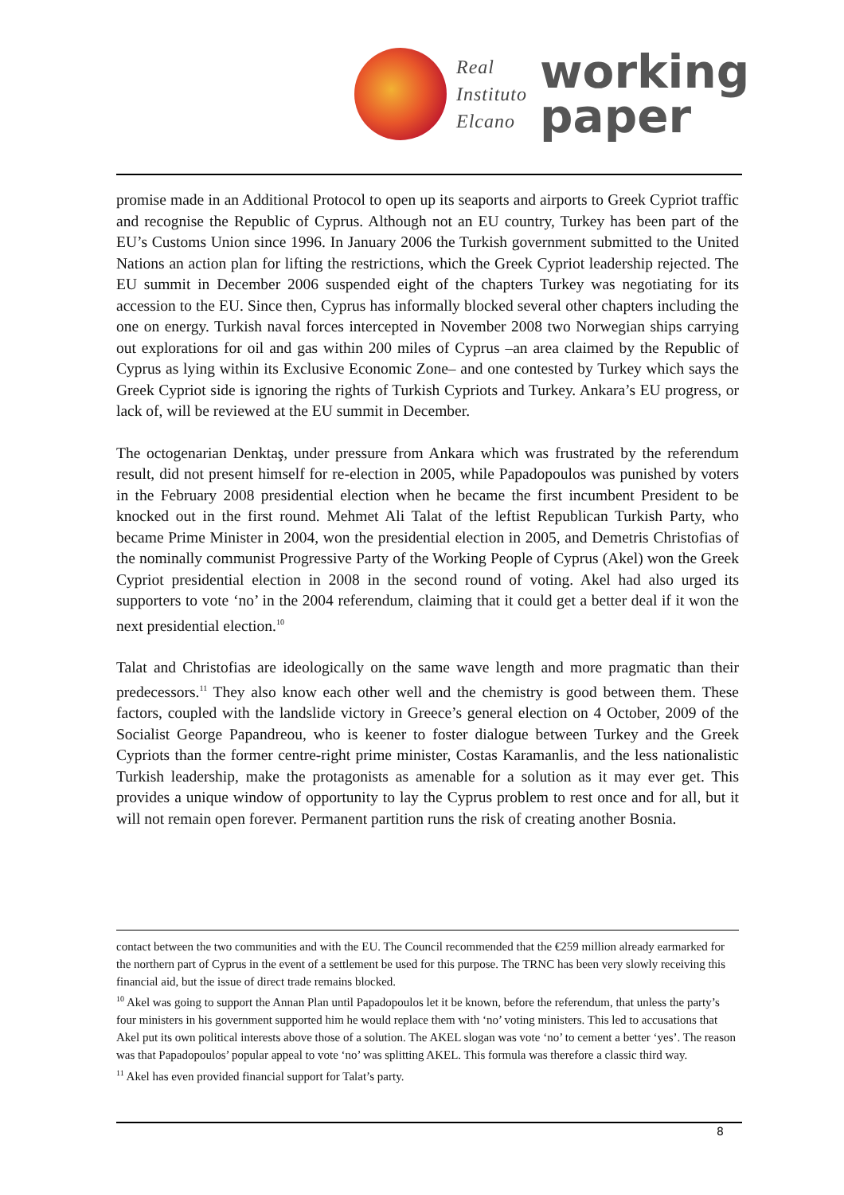Real
Instituto
Elcano
working
paper
promise made in an Additional Protocol to open up its seaports and airports to Greek Cypriot traffic and recognise the Republic of Cyprus. Although not an EU country, Turkey has been part of the EU’s Customs Union since 1996. In January 2006 the Turkish government submitted to the United Nations an action plan for lifting the restrictions, which the Greek Cypriot leadership rejected. The EU summit in December 2006 suspended eight of the chapters Turkey was negotiating for its accession to the EU. Since then, Cyprus has informally blocked several other chapters including the one on energy. Turkish naval forces intercepted in November 2008 two Norwegian ships carrying out explorations for oil and gas within 200 miles of Cyprus –an area claimed by the Republic of Cyprus as lying within its Exclusive Economic Zone– and one contested by Turkey which says the Greek Cypriot side is ignoring the rights of Turkish Cypriots and Turkey. Ankara’s EU progress, or lack of, will be reviewed at the EU summit in December.
The octogenarian Denktaş, under pressure from Ankara which was frustrated by the referendum result, did not present himself for re-election in 2005, while Papadopoulos was punished by voters in the February 2008 presidential election when he became the first incumbent President to be knocked out in the first round. Mehmet Ali Talat of the leftist Republican Turkish Party, who became Prime Minister in 2004, won the presidential election in 2005, and Demetris Christofias of the nominally communist Progressive Party of the Working People of Cyprus (Akel) won the Greek Cypriot presidential election in 2008 in the second round of voting. Akel had also urged its supporters to vote ‘no’ in the 2004 referendum, claiming that it could get a better deal if it won the next presidential election.<sup>10</sup>
Talat and Christofias are ideologically on the same wave length and more pragmatic than their predecessors.<sup>11</sup> They also know each other well and the chemistry is good between them. These factors, coupled with the landslide victory in Greece’s general election on 4 October, 2009 of the Socialist George Papandreou, who is keener to foster dialogue between Turkey and the Greek Cypriots than the former centre-right prime minister, Costas Karamanlis, and the less nationalistic Turkish leadership, make the protagonists as amenable for a solution as it may ever get. This provides a unique window of opportunity to lay the Cyprus problem to rest once and for all, but it will not remain open forever. Permanent partition runs the risk of creating another Bosnia.
contact between the two communities and with the EU. The Council recommended that the €259 million already earmarked for the northern part of Cyprus in the event of a settlement be used for this purpose. The TRNC has been very slowly receiving this financial aid, but the issue of direct trade remains blocked.
<sup>10</sup> Akel was going to support the Annan Plan until Papadopoulos let it be known, before the referendum, that unless the party’s four ministers in his government supported him he would replace them with ‘no’ voting ministers. This led to accusations that Akel put its own political interests above those of a solution. The AKEL slogan was vote ‘no’ to cement a better ‘yes’. The reason was that Papadopoulos’ popular appeal to vote ‘no’ was splitting AKEL. This formula was therefore a classic third way.
<sup>11</sup> Akel has even provided financial support for Talat’s party.
8